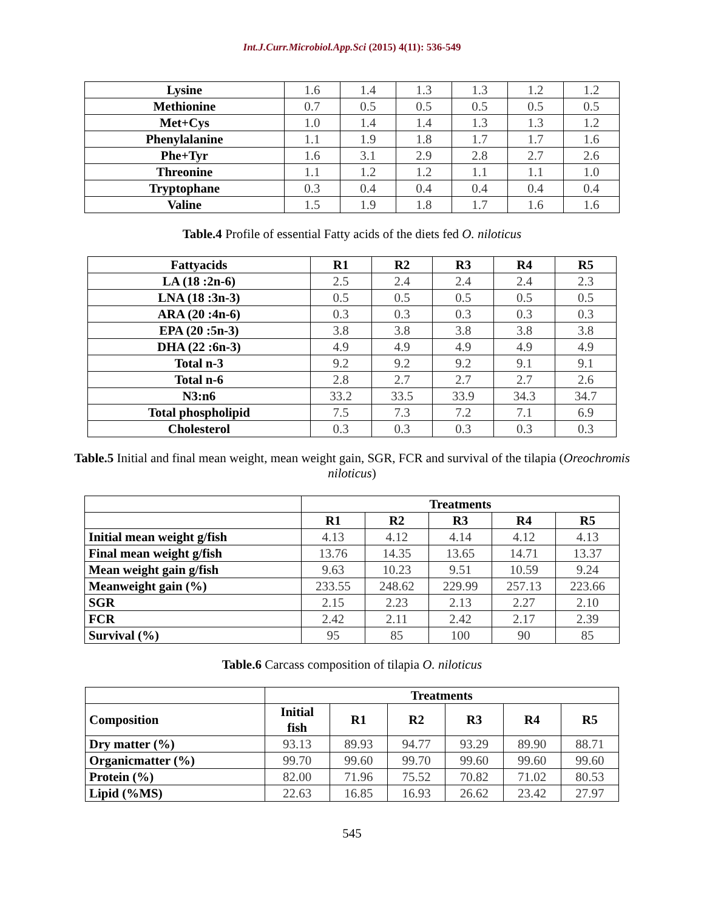Int.J.Curr.Microbiol.App.Sci (2015) 4(11): 536-549
| Lysine | 1.6 | 1.4 | 1.3 | 1.3 | 1.2 | 1.2 |
| Methionine | 0.7 | 0.5 | 0.5 | 0.5 | 0.5 | 0.5 |
| Met+Cys | 1.0 | 1.4 | 1.4 | 1.3 | 1.3 | 1.2 |
| Phenylalanine | 1.1 | 1.9 | 1.8 | 1.7 | 1.7 | 1.6 |
| Phe+Tyr | 1.6 | 3.1 | 2.9 | 2.8 | 2.7 | 2.6 |
| Threonine | 1.1 | 1.2 | 1.2 | 1.1 | 1.1 | 1.0 |
| Tryptophane | 0.3 | 0.4 | 0.4 | 0.4 | 0.4 | 0.4 |
| Valine | 1.5 | 1.9 | 1.8 | 1.7 | 1.6 | 1.6 |
Table.4 Profile of essential Fatty acids of the diets fed O. niloticus
| Fattyacids | R1 | R2 | R3 | R4 | R5 |
| --- | --- | --- | --- | --- | --- |
| LA (18 :2n-6) | 2.5 | 2.4 | 2.4 | 2.4 | 2.3 |
| LNA (18 :3n-3) | 0.5 | 0.5 | 0.5 | 0.5 | 0.5 |
| ARA (20 :4n-6) | 0.3 | 0.3 | 0.3 | 0.3 | 0.3 |
| EPA (20 :5n-3) | 3.8 | 3.8 | 3.8 | 3.8 | 3.8 |
| DHA (22 :6n-3) | 4.9 | 4.9 | 4.9 | 4.9 | 4.9 |
| Total n-3 | 9.2 | 9.2 | 9.2 | 9.1 | 9.1 |
| Total n-6 | 2.8 | 2.7 | 2.7 | 2.7 | 2.6 |
| N3:n6 | 33.2 | 33.5 | 33.9 | 34.3 | 34.7 |
| Total phospholipid | 7.5 | 7.3 | 7.2 | 7.1 | 6.9 |
| Cholesterol | 0.3 | 0.3 | 0.3 | 0.3 | 0.3 |
Table.5 Initial and final mean weight, mean weight gain, SGR, FCR and survival of the tilapia (Oreochromis niloticus)
| | Treatments | | | | |
| --- | --- | --- | --- | --- | --- |
| | R1 | R2 | R3 | R4 | R5 |
| Initial mean weight g/fish | 4.13 | 4.12 | 4.14 | 4.12 | 4.13 |
| Final mean weight g/fish | 13.76 | 14.35 | 13.65 | 14.71 | 13.37 |
| Mean weight gain g/fish | 9.63 | 10.23 | 9.51 | 10.59 | 9.24 |
| Meanweight gain (%) | 233.55 | 248.62 | 229.99 | 257.13 | 223.66 |
| SGR | 2.15 | 2.23 | 2.13 | 2.27 | 2.10 |
| FCR | 2.42 | 2.11 | 2.42 | 2.17 | 2.39 |
| Survival (%) | 95 | 85 | 100 | 90 | 85 |
Table.6 Carcass composition of tilapia O. niloticus
| | Treatments | | | | | |
| --- | --- | --- | --- | --- | --- | --- |
| Composition | Initial fish | R1 | R2 | R3 | R4 | R5 |
| Dry matter (%) | 93.13 | 89.93 | 94.77 | 93.29 | 89.90 | 88.71 |
| Organicmatter (%) | 99.70 | 99.60 | 99.70 | 99.60 | 99.60 | 99.60 |
| Protein (%) | 82.00 | 71.96 | 75.52 | 70.82 | 71.02 | 80.53 |
| Lipid (%MS) | 22.63 | 16.85 | 16.93 | 26.62 | 23.42 | 27.97 |
545